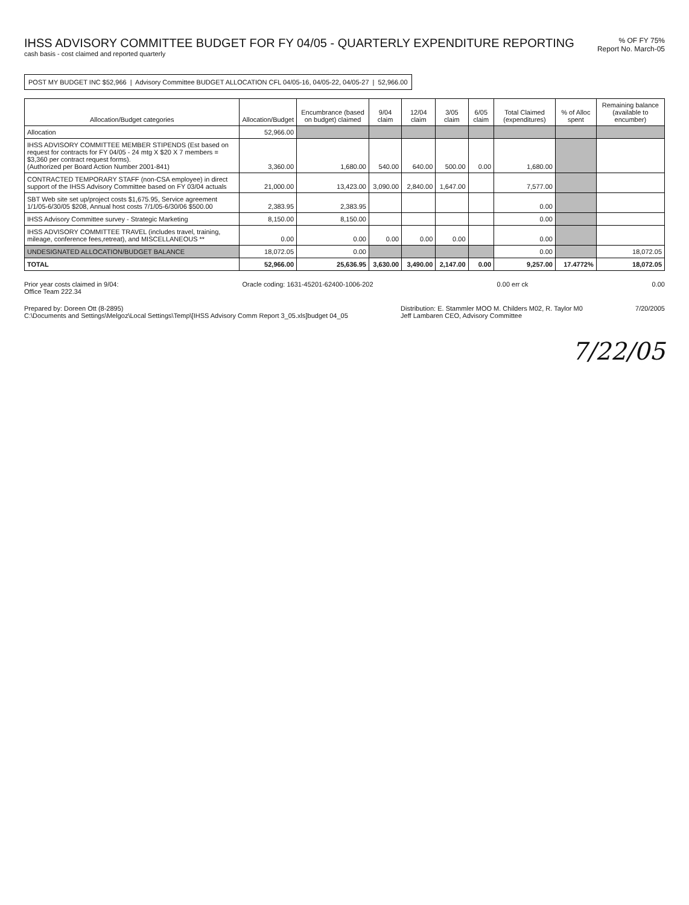IHSS ADVISORY COMMITTEE BUDGET FOR FY 04/05 - QUARTERLY EXPENDITURE REPORTING
cash basis - cost claimed and reported quarterly
% OF FY 75%
Report No. March-05
POST MY BUDGET INC $52,966 | Advisory Committee BUDGET ALLOCATION CFL 04/05-16, 04/05-22, 04/05-27 | 52,966.00
| Allocation/Budget categories | Allocation/Budget | Encumbrance (based on budget) claimed | 9/04 claim | 12/04 claim | 3/05 claim | 6/05 claim | Total Claimed (expenditures) | % of Alloc spent | Remaining balance (available to encumber) |
| --- | --- | --- | --- | --- | --- | --- | --- | --- | --- |
| Allocation | 52,966.00 | | | | | | | | |
| IHSS ADVISORY COMMITTEE MEMBER STIPENDS (Est based on request for contracts for FY 04/05 - 24 mtg X $20 X 7 members = $3,360 per contract request forms). (Authorized per Board Action Number 2001-841) | 3,360.00 | 1,680.00 | 540.00 | 640.00 | 500.00 | 0.00 | 1,680.00 | | |
| CONTRACTED TEMPORARY STAFF (non-CSA employee) in direct support of the IHSS Advisory Committee based on FY 03/04 actuals | 21,000.00 | 13,423.00 | 3,090.00 | 2,840.00 | 1,647.00 | | 7,577.00 | | |
| SBT Web site set up/project costs $1,675.95, Service agreement 1/1/05-6/30/05 $208, Annual host costs 7/1/05-6/30/06 $500.00 | 2,383.95 | 2,383.95 | | | | | 0.00 | | |
| IHSS Advisory Committee survey - Strategic Marketing | 8,150.00 | 8,150.00 | | | | | 0.00 | | |
| IHSS ADVISORY COMMITTEE TRAVEL (includes travel, training, mileage, conference fees,retreat), and MISCELLANEOUS ** | 0.00 | 0.00 | 0.00 | 0.00 | 0.00 | | 0.00 | | |
| UNDESIGNATED ALLOCATION/BUDGET BALANCE | 18,072.05 | 0.00 | | | | | 0.00 | | 18,072.05 |
| TOTAL | 52,966.00 | 25,636.95 | 3,630.00 | 3,490.00 | 2,147.00 | 0.00 | 9,257.00 | 17.4772% | 18,072.05 |
Prior year costs claimed in 9/04:
Office Team 222.34
Oracle coding: 1631-45201-62400-1006-202
0.00 err ck 0.00
Prepared by: Doreen Ott (8-2895)
C:\Documents and Settings\Melgoz\Local Settings\Temp\[IHSS Advisory Comm Report 3_05.xls]budget 04_05
Distribution: E. Stammler MOO M. Childers M02, R. Taylor M0
Jeff Lambaren CEO, Advisory Committee
7/20/2005
7/22/05